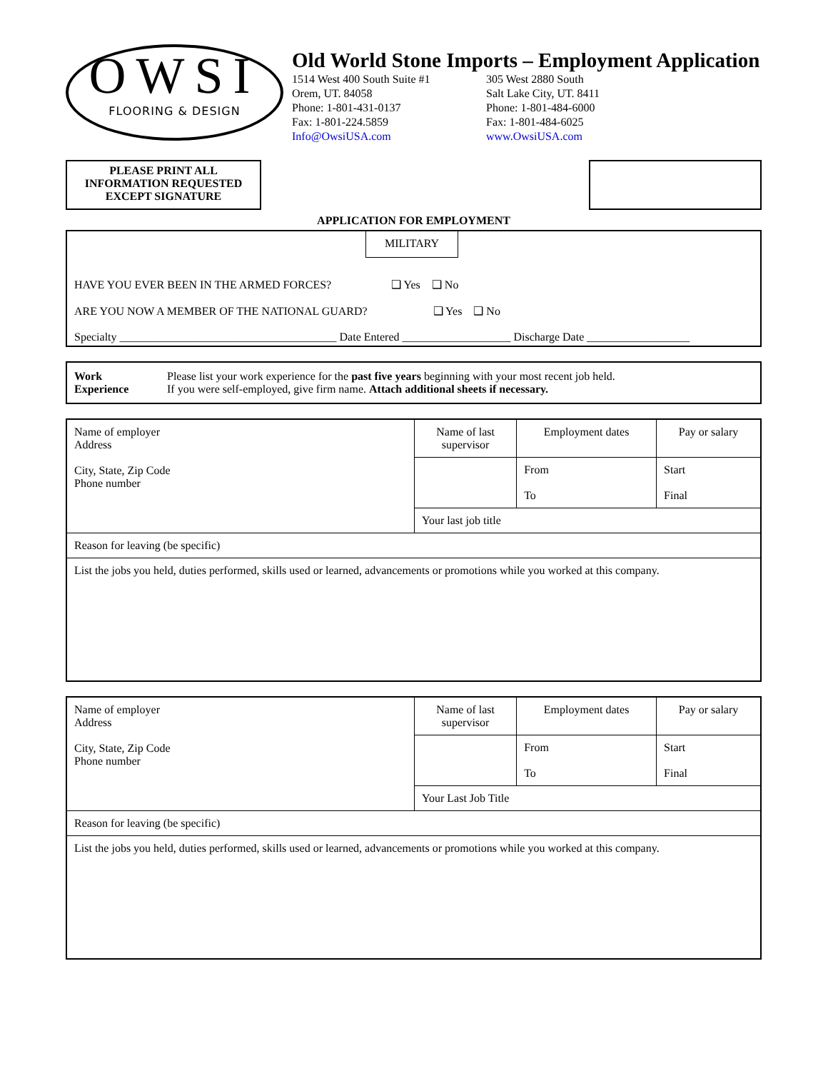OWSI
FLOORING & DESIGN
Old World Stone Imports – Employment Application
1514 West 400 South Suite #1
Orem, UT. 84058
Phone: 1-801-431-0137
Fax: 1-801-224.5859
Info@OwsiUSA.com
305 West 2880 South
Salt Lake City, UT. 8411
Phone: 1-801-484-6000
Fax: 1-801-484-6025
www.OwsiUSA.com
PLEASE PRINT ALL
INFORMATION REQUESTED
EXCEPT SIGNATURE
APPLICATION FOR EMPLOYMENT
MILITARY
HAVE YOU EVER BEEN IN THE ARMED FORCES? ❑ Yes ❑ No
ARE YOU NOW A MEMBER OF THE NATIONAL GUARD? ❑ Yes ❑ No
Specialty ______________________________________ Date Entered ___________________ Discharge Date __________________
Work
Experience
Please list your work experience for the past five years beginning with your most recent job held.
If you were self-employed, give firm name. Attach additional sheets if necessary.
| Name of employer Address City, State, Zip Code Phone number | Name of last supervisor | Employment dates | Pay or salary |
| | | From To | Start Final |
| | Your last job title | | |
| Reason for leaving (be specific) | | | |
| List the jobs you held, duties performed, skills used or learned, advancements or promotions while you worked at this company. | | | |
| Name of employer Address City, State, Zip Code Phone number | Name of last supervisor | Employment dates | Pay or salary |
| | | From To | Start Final |
| | Your Last Job Title | | |
| Reason for leaving (be specific) | | | |
| List the jobs you held, duties performed, skills used or learned, advancements or promotions while you worked at this company. | | | |